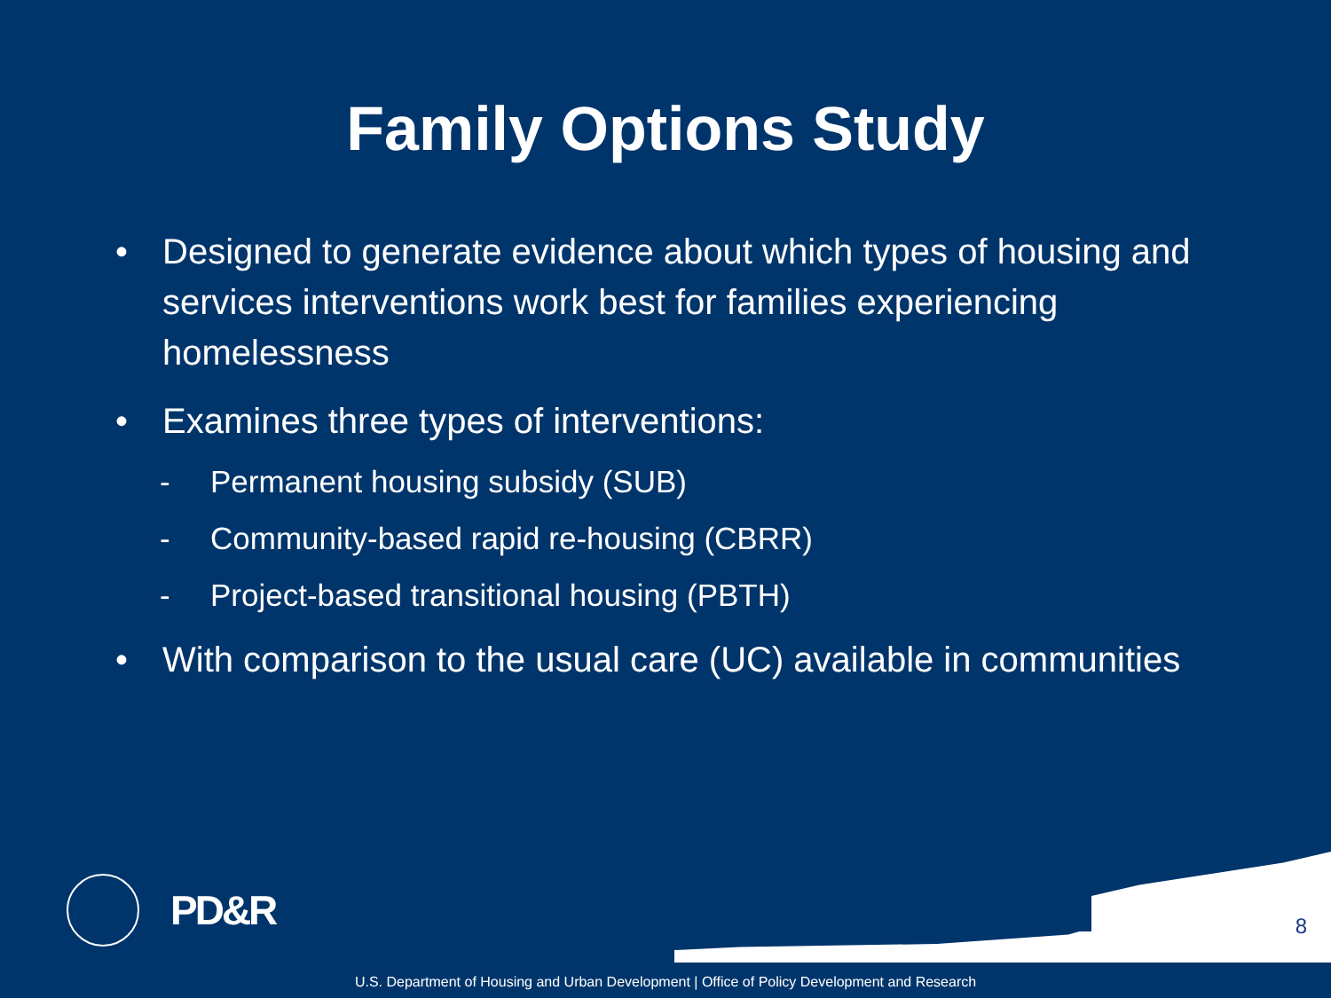Family Options Study
• Designed to generate evidence about which types of housing and services interventions work best for families experiencing homelessness
• Examines three types of interventions:
- Permanent housing subsidy (SUB)
- Community-based rapid re-housing (CBRR)
- Project-based transitional housing (PBTH)
• With comparison to the usual care (UC) available in communities
PD&R
8
U.S. Department of Housing and Urban Development | Office of Policy Development and Research